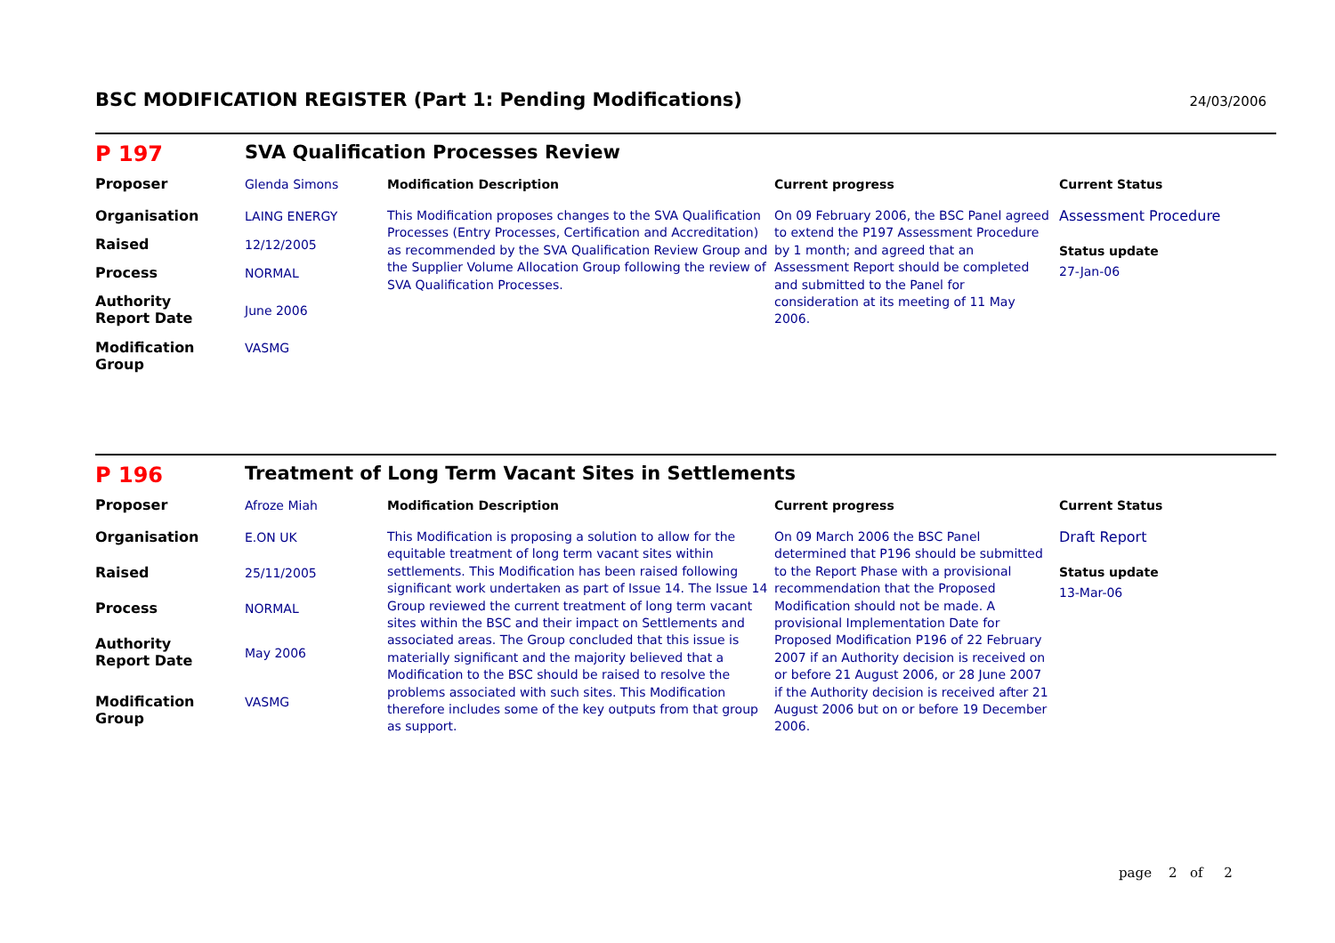BSC MODIFICATION REGISTER (Part 1: Pending Modifications)
24/03/2006
| P 197 | SVA Qualification Processes Review | | | |
| Proposer | Glenda Simons | Modification Description | Current progress | Current Status |
| Organisation | LAING ENERGY | This Modification proposes changes to the SVA Qualification Processes (Entry Processes, Certification and Accreditation) as recommended by the SVA Qualification Review Group and the Supplier Volume Allocation Group following the review of SVA Qualification Processes. | On 09 February 2006, the BSC Panel agreed to extend the P197 Assessment Procedure by 1 month; and agreed that an Assessment Report should be completed and submitted to the Panel for consideration at its meeting of 11 May 2006. | Assessment Procedure Status update 27-Jan-06 |
| Raised | 12/12/2005 | | | |
| Process | NORMAL | | | |
| Authority Report Date | June 2006 | | | |
| Modification Group | VASMG | | | |
| P 196 | Treatment of Long Term Vacant Sites in Settlements | | | |
| Proposer | Afroze Miah | Modification Description | Current progress | Current Status |
| Organisation | E.ON UK | This Modification is proposing a solution to allow for the equitable treatment of long term vacant sites within settlements. This Modification has been raised following significant work undertaken as part of Issue 14. The Issue 14 Group reviewed the current treatment of long term vacant sites within the BSC and their impact on Settlements and associated areas. The Group concluded that this issue is materially significant and the majority believed that a Modification to the BSC should be raised to resolve the problems associated with such sites. This Modification therefore includes some of the key outputs from that group as support. | On 09 March 2006 the BSC Panel determined that P196 should be submitted to the Report Phase with a provisional recommendation that the Proposed Modification should not be made. A provisional Implementation Date for Proposed Modification P196 of 22 February 2007 if an Authority decision is received on or before 21 August 2006, or 28 June 2007 if the Authority decision is received after 21 August 2006 but on or before 19 December 2006. | Draft Report Status update 13-Mar-06 |
| Raised | 25/11/2005 | | | |
| Process | NORMAL | | | |
| Authority Report Date | May 2006 | | | |
| Modification Group | VASMG | | | |
page 2 of 2